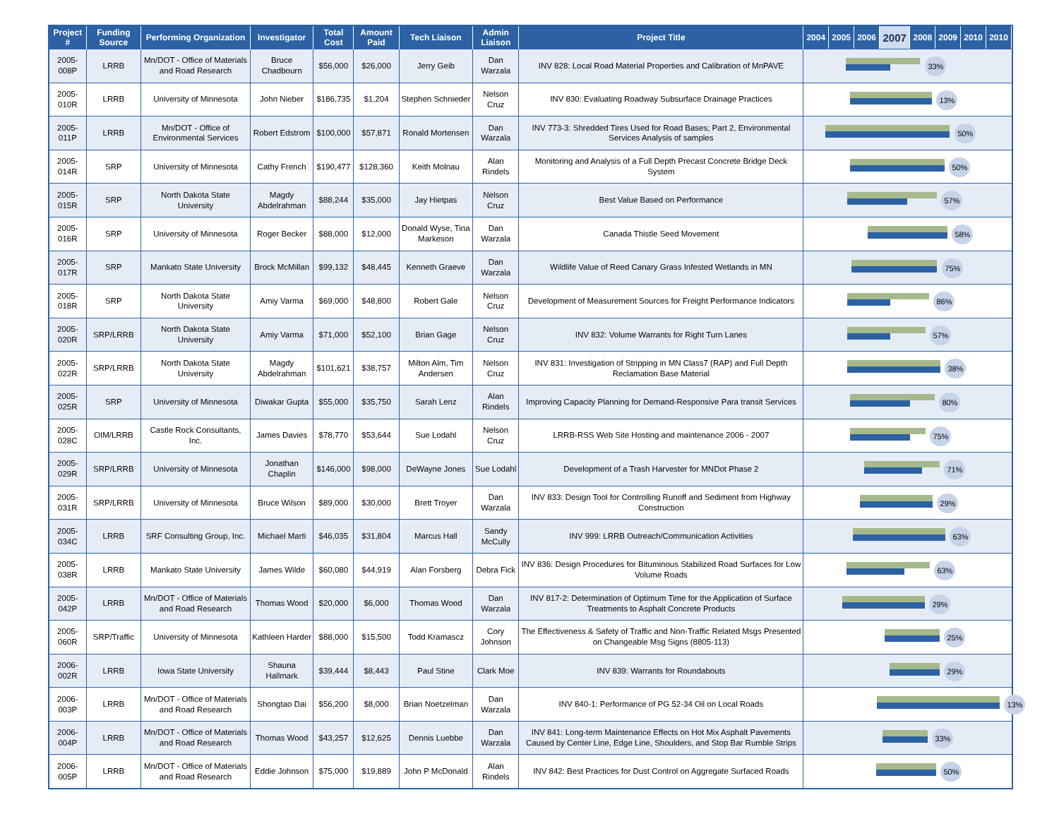| Project # | Funding Source | Performing Organization | Investigator | Total Cost | Amount Paid | Tech Liaison | Admin Liaison | Project Title | / 2004 / 2005 / 2006 / 2007 / 2008 / 2009 / 2010 / 2010 / / --- / --- / --- / --- / --- / --- / --- / --- / |
| --- | --- | --- | --- | --- | --- | --- | --- | --- | --- |
| 2005-008P | LRRB | Mn/DOT - Office of Materials and Road Research | Bruce Chadbourn | $56,000 | $26,000 | Jerry Geib | Dan Warzala | INV 828: Local Road Material Properties and Calibration of MnPAVE | 33% |
| 2005-010R | LRRB | University of Minnesota | John Nieber | $186,735 | $1,204 | Stephen Schnieder | Nelson Cruz | INV 830: Evaluating Roadway Subsurface Drainage Practices | 13% |
| 2005-011P | LRRB | Mn/DOT - Office of Environmental Services | Robert Edstrom | $100,000 | $57,871 | Ronald Mortensen | Dan Warzala | INV 773-3: Shredded Tires Used for Road Bases; Part 2, Environmental Services Analysis of samples | 50% |
| 2005-014R | SRP | University of Minnesota | Cathy French | $190,477 | $128,360 | Keith Molnau | Alan Rindels | Monitoring and Analysis of a Full Depth Precast Concrete Bridge Deck System | 50% |
| 2005-015R | SRP | North Dakota State University | Magdy Abdelrahman | $88,244 | $35,000 | Jay Hietpas | Nelson Cruz | Best Value Based on Performance | 57% |
| 2005-016R | SRP | University of Minnesota | Roger Becker | $88,000 | $12,000 | Donald Wyse, Tina Markeson | Dan Warzala | Canada Thistle Seed Movement | 58% |
| 2005-017R | SRP | Mankato State University | Brock McMillan | $99,132 | $48,445 | Kenneth Graeve | Dan Warzala | Wildlife Value of Reed Canary Grass Infested Wetlands in MN | 75% |
| 2005-018R | SRP | North Dakota State University | Amiy Varma | $69,000 | $48,800 | Robert Gale | Nelson Cruz | Development of Measurement Sources for Freight Performance Indicators | 86% |
| 2005-020R | SRP/LRRB | North Dakota State University | Amiy Varma | $71,000 | $52,100 | Brian Gage | Nelson Cruz | INV 832: Volume Warrants for Right Turn Lanes | 57% |
| 2005-022R | SRP/LRRB | North Dakota State University | Magdy Abdelrahman | $101,621 | $38,757 | Milton Alm, Tim Andersen | Nelson Cruz | INV 831: Investigation of Stripping in MN Class7 (RAP) and Full Depth Reclamation Base Material | 38% |
| 2005-025R | SRP | University of Minnesota | Diwakar Gupta | $55,000 | $35,750 | Sarah Lenz | Alan Rindels | Improving Capacity Planning for Demand-Responsive Para transit Services | 80% |
| 2005-028C | OIM/LRRB | Castle Rock Consultants, Inc. | James Davies | $78,770 | $53,644 | Sue Lodahl | Nelson Cruz | LRRB-RSS Web Site Hosting and maintenance 2006 - 2007 | 75% |
| 2005-029R | SRP/LRRB | University of Minnesota | Jonathan Chaplin | $146,000 | $98,000 | DeWayne Jones | Sue Lodahl | Development of a Trash Harvester for MNDot Phase 2 | 71% |
| 2005-031R | SRP/LRRB | University of Minnesota | Bruce Wilson | $89,000 | $30,000 | Brett Troyer | Dan Warzala | INV 833: Design Tool for Controlling Runoff and Sediment from Highway Construction | 29% |
| 2005-034C | LRRB | SRF Consulting Group, Inc. | Michael Marti | $46,035 | $31,804 | Marcus Hall | Sandy McCully | INV 999: LRRB Outreach/Communication Activities | 63% |
| 2005-038R | LRRB | Mankato State University | James Wilde | $60,080 | $44,919 | Alan Forsberg | Debra Fick | INV 836: Design Procedures for Bituminous Stabilized Road Surfaces for Low Volume Roads | 63% |
| 2005-042P | LRRB | Mn/DOT - Office of Materials and Road Research | Thomas Wood | $20,000 | $6,000 | Thomas Wood | Dan Warzala | INV 817-2: Determination of Optimum Time for the Application of Surface Treatments to Asphalt Concrete Products | 29% |
| 2005-060R | SRP/Traffic | University of Minnesota | Kathleen Harder | $88,000 | $15,500 | Todd Kramascz | Cory Johnson | The Effectiveness & Safety of Traffic and Non-Traffic Related Msgs Presented on Changeable Msg Signs (8805-113) | 25% |
| 2006-002R | LRRB | Iowa State University | Shauna Hallmark | $39,444 | $8,443 | Paul Stine | Clark Moe | INV 839: Warrants for Roundabouts | 29% |
| 2006-003P | LRRB | Mn/DOT - Office of Materials and Road Research | Shongtao Dai | $56,200 | $8,000 | Brian Noetzelman | Dan Warzala | INV 840-1: Performance of PG 52-34 Oil on Local Roads | 13% |
| 2006-004P | LRRB | Mn/DOT - Office of Materials and Road Research | Thomas Wood | $43,257 | $12,625 | Dennis Luebbe | Dan Warzala | INV 841: Long-term Maintenance Effects on Hot Mix Asphalt Pavements Caused by Center Line, Edge Line, Shoulders, and Stop Bar Rumble Strips | 33% |
| 2006-005P | LRRB | Mn/DOT - Office of Materials and Road Research | Eddie Johnson | $75,000 | $19,889 | John P McDonald | Alan Rindels | INV 842: Best Practices for Dust Control on Aggregate Surfaced Roads | 50% |